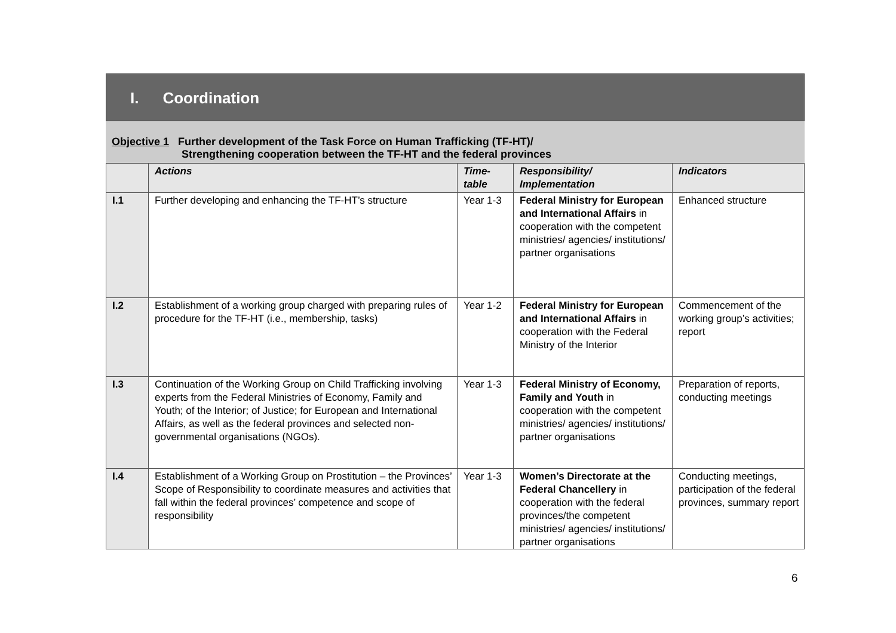I. Coordination
Objective 1 Further development of the Task Force on Human Trafficking (TF-HT)/
Strengthening cooperation between the TF-HT and the federal provinces
| | Actions | Time- table | Responsibility/ Implementation | Indicators |
| --- | --- | --- | --- | --- |
| I.1 | Further developing and enhancing the TF-HT’s structure | Year 1-3 | Federal Ministry for European and International Affairs in cooperation with the competent ministries/ agencies/ institutions/ partner organisations | Enhanced structure |
| I.2 | Establishment of a working group charged with preparing rules of procedure for the TF-HT (i.e., membership, tasks) | Year 1-2 | Federal Ministry for European and International Affairs in cooperation with the Federal Ministry of the Interior | Commencement of the working group’s activities; report |
| I.3 | Continuation of the Working Group on Child Trafficking involving experts from the Federal Ministries of Economy, Family and Youth; of the Interior; of Justice; for European and International Affairs, as well as the federal provinces and selected non-governmental organisations (NGOs). | Year 1-3 | Federal Ministry of Economy, Family and Youth in cooperation with the competent ministries/ agencies/ institutions/ partner organisations | Preparation of reports, conducting meetings |
| I.4 | Establishment of a Working Group on Prostitution – the Provinces’ Scope of Responsibility to coordinate measures and activities that fall within the federal provinces’ competence and scope of responsibility | Year 1-3 | Women’s Directorate at the Federal Chancellery in cooperation with the federal provinces/the competent ministries/ agencies/ institutions/ partner organisations | Conducting meetings, participation of the federal provinces, summary report |
6